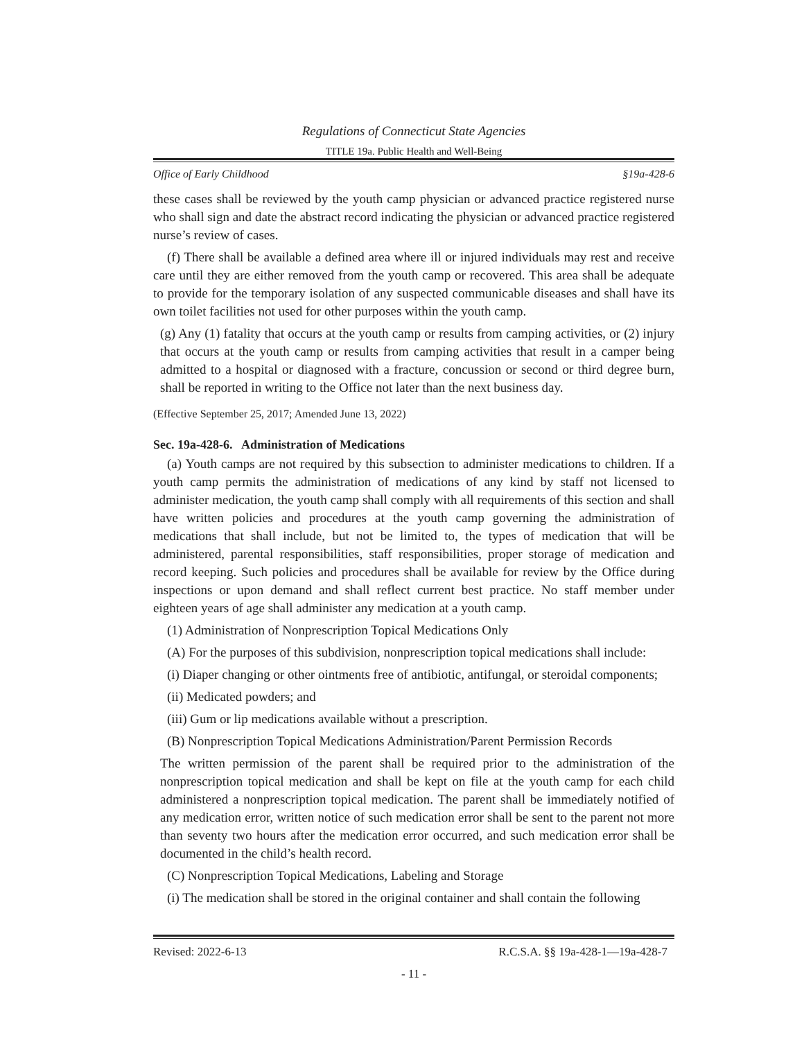Regulations of Connecticut State Agencies
TITLE 19a. Public Health and Well-Being
Office of Early Childhood §19a-428-6
these cases shall be reviewed by the youth camp physician or advanced practice registered nurse who shall sign and date the abstract record indicating the physician or advanced practice registered nurse’s review of cases.
(f) There shall be available a defined area where ill or injured individuals may rest and receive care until they are either removed from the youth camp or recovered. This area shall be adequate to provide for the temporary isolation of any suspected communicable diseases and shall have its own toilet facilities not used for other purposes within the youth camp.
(g) Any (1) fatality that occurs at the youth camp or results from camping activities, or (2) injury that occurs at the youth camp or results from camping activities that result in a camper being admitted to a hospital or diagnosed with a fracture, concussion or second or third degree burn, shall be reported in writing to the Office not later than the next business day.
(Effective September 25, 2017; Amended June 13, 2022)
Sec. 19a-428-6. Administration of Medications
(a) Youth camps are not required by this subsection to administer medications to children. If a youth camp permits the administration of medications of any kind by staff not licensed to administer medication, the youth camp shall comply with all requirements of this section and shall have written policies and procedures at the youth camp governing the administration of medications that shall include, but not be limited to, the types of medication that will be administered, parental responsibilities, staff responsibilities, proper storage of medication and record keeping. Such policies and procedures shall be available for review by the Office during inspections or upon demand and shall reflect current best practice. No staff member under eighteen years of age shall administer any medication at a youth camp.
(1) Administration of Nonprescription Topical Medications Only
(A) For the purposes of this subdivision, nonprescription topical medications shall include:
(i) Diaper changing or other ointments free of antibiotic, antifungal, or steroidal components;
(ii) Medicated powders; and
(iii) Gum or lip medications available without a prescription.
(B) Nonprescription Topical Medications Administration/Parent Permission Records
The written permission of the parent shall be required prior to the administration of the nonprescription topical medication and shall be kept on file at the youth camp for each child administered a nonprescription topical medication. The parent shall be immediately notified of any medication error, written notice of such medication error shall be sent to the parent not more than seventy two hours after the medication error occurred, and such medication error shall be documented in the child’s health record.
(C) Nonprescription Topical Medications, Labeling and Storage
(i) The medication shall be stored in the original container and shall contain the following
Revised: 2022-6-13 R.C.S.A. §§ 19a-428-1—19a-428-7
- 11 -